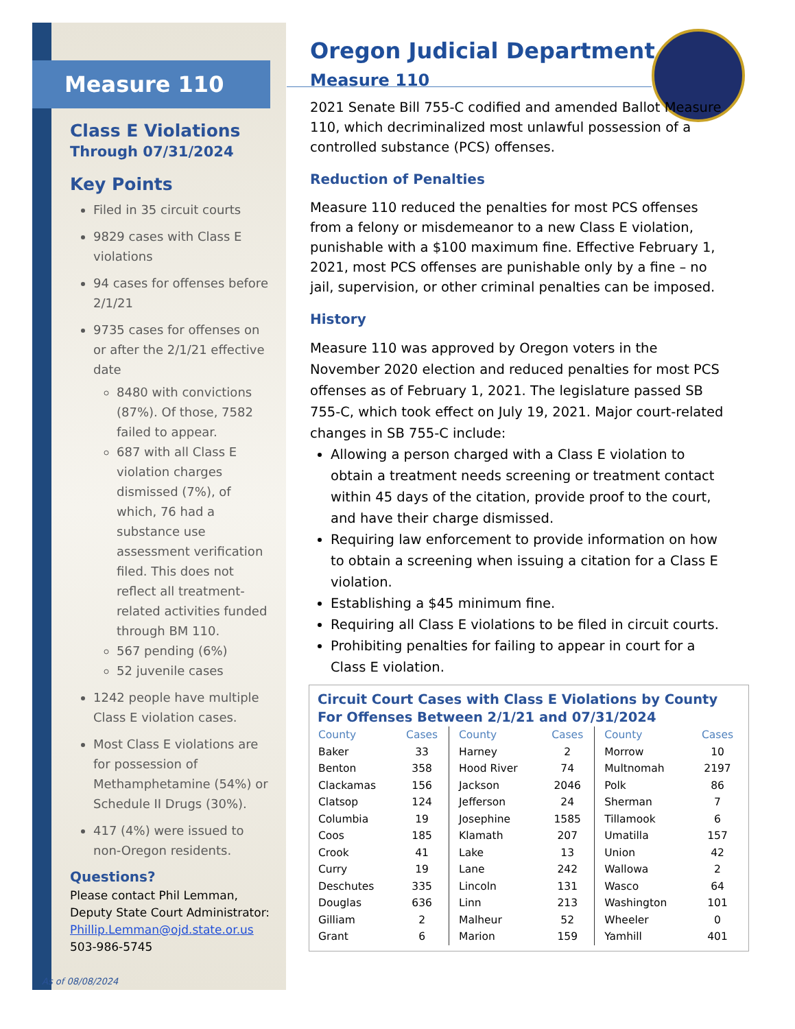Measure 110
Class E Violations
Through 07/31/2024
Key Points
Filed in 35 circuit courts
9829 cases with Class E violations
94 cases for offenses before 2/1/21
9735 cases for offenses on or after the 2/1/21 effective date
8480 with convictions (87%). Of those, 7582 failed to appear.
687 with all Class E violation charges dismissed (7%), of which, 76 had a substance use assessment verification filed. This does not reflect all treatment-related activities funded through BM 110.
567 pending (6%)
52 juvenile cases
1242 people have multiple Class E violation cases.
Most Class E violations are for possession of Methamphetamine (54%) or Schedule II Drugs (30%).
417 (4%) were issued to non-Oregon residents.
Questions?
Please contact Phil Lemman, Deputy State Court Administrator: Phillip.Lemman@ojd.state.or.us 503-986-5745
As of 08/08/2024
Oregon Judicial Department
Measure 110
2021 Senate Bill 755-C codified and amended Ballot Measure 110, which decriminalized most unlawful possession of a controlled substance (PCS) offenses.
Reduction of Penalties
Measure 110 reduced the penalties for most PCS offenses from a felony or misdemeanor to a new Class E violation, punishable with a $100 maximum fine. Effective February 1, 2021, most PCS offenses are punishable only by a fine – no jail, supervision, or other criminal penalties can be imposed.
History
Measure 110 was approved by Oregon voters in the November 2020 election and reduced penalties for most PCS offenses as of February 1, 2021. The legislature passed SB 755-C, which took effect on July 19, 2021. Major court-related changes in SB 755-C include:
Allowing a person charged with a Class E violation to obtain a treatment needs screening or treatment contact within 45 days of the citation, provide proof to the court, and have their charge dismissed.
Requiring law enforcement to provide information on how to obtain a screening when issuing a citation for a Class E violation.
Establishing a $45 minimum fine.
Requiring all Class E violations to be filed in circuit courts.
Prohibiting penalties for failing to appear in court for a Class E violation.
Circuit Court Cases with Class E Violations by County
For Offenses Between 2/1/21 and 07/31/2024
| County | Cases | County | Cases | County | Cases |
| --- | --- | --- | --- | --- | --- |
| Baker | 33 | Harney | 2 | Morrow | 10 |
| Benton | 358 | Hood River | 74 | Multnomah | 2197 |
| Clackamas | 156 | Jackson | 2046 | Polk | 86 |
| Clatsop | 124 | Jefferson | 24 | Sherman | 7 |
| Columbia | 19 | Josephine | 1585 | Tillamook | 6 |
| Coos | 185 | Klamath | 207 | Umatilla | 157 |
| Crook | 41 | Lake | 13 | Union | 42 |
| Curry | 19 | Lane | 242 | Wallowa | 2 |
| Deschutes | 335 | Lincoln | 131 | Wasco | 64 |
| Douglas | 636 | Linn | 213 | Washington | 101 |
| Gilliam | 2 | Malheur | 52 | Wheeler | 0 |
| Grant | 6 | Marion | 159 | Yamhill | 401 |